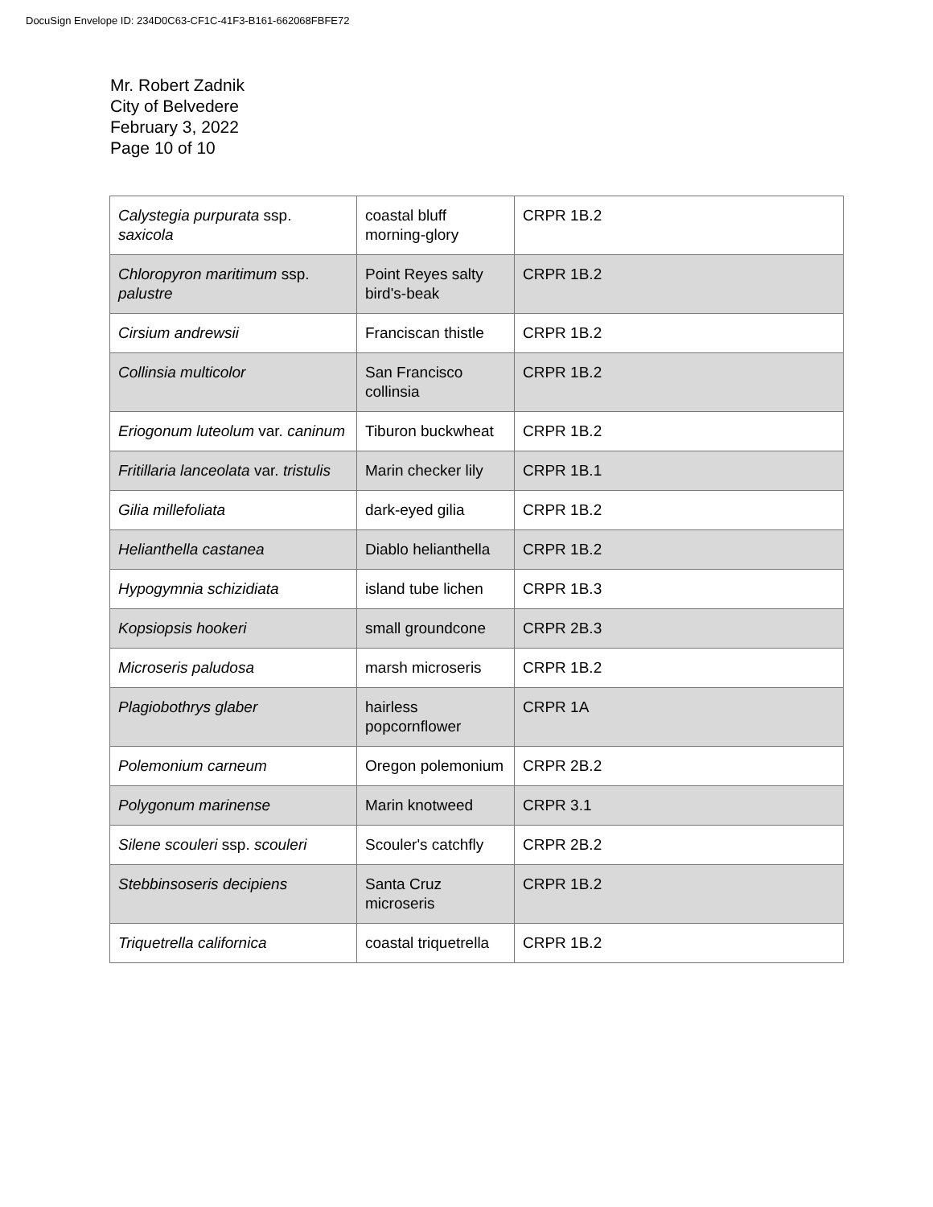DocuSign Envelope ID: 234D0C63-CF1C-41F3-B161-662068FBFE72
Mr. Robert Zadnik
City of Belvedere
February 3, 2022
Page 10 of 10
| Calystegia purpurata ssp. saxicola | coastal bluff morning-glory | CRPR 1B.2 |
| Chloropyron maritimum ssp. palustre | Point Reyes salty bird's-beak | CRPR 1B.2 |
| Cirsium andrewsii | Franciscan thistle | CRPR 1B.2 |
| Collinsia multicolor | San Francisco collinsia | CRPR 1B.2 |
| Eriogonum luteolum var. caninum | Tiburon buckwheat | CRPR 1B.2 |
| Fritillaria lanceolata var. tristulis | Marin checker lily | CRPR 1B.1 |
| Gilia millefoliata | dark-eyed gilia | CRPR 1B.2 |
| Helianthella castanea | Diablo helianthella | CRPR 1B.2 |
| Hypogymnia schizidiata | island tube lichen | CRPR 1B.3 |
| Kopsiopsis hookeri | small groundcone | CRPR 2B.3 |
| Microseris paludosa | marsh microseris | CRPR 1B.2 |
| Plagiobothrys glaber | hairless popcornflower | CRPR 1A |
| Polemonium carneum | Oregon polemonium | CRPR 2B.2 |
| Polygonum marinense | Marin knotweed | CRPR 3.1 |
| Silene scouleri ssp. scouleri | Scouler's catchfly | CRPR 2B.2 |
| Stebbinsoseris decipiens | Santa Cruz microseris | CRPR 1B.2 |
| Triquetrella californica | coastal triquetrella | CRPR 1B.2 |